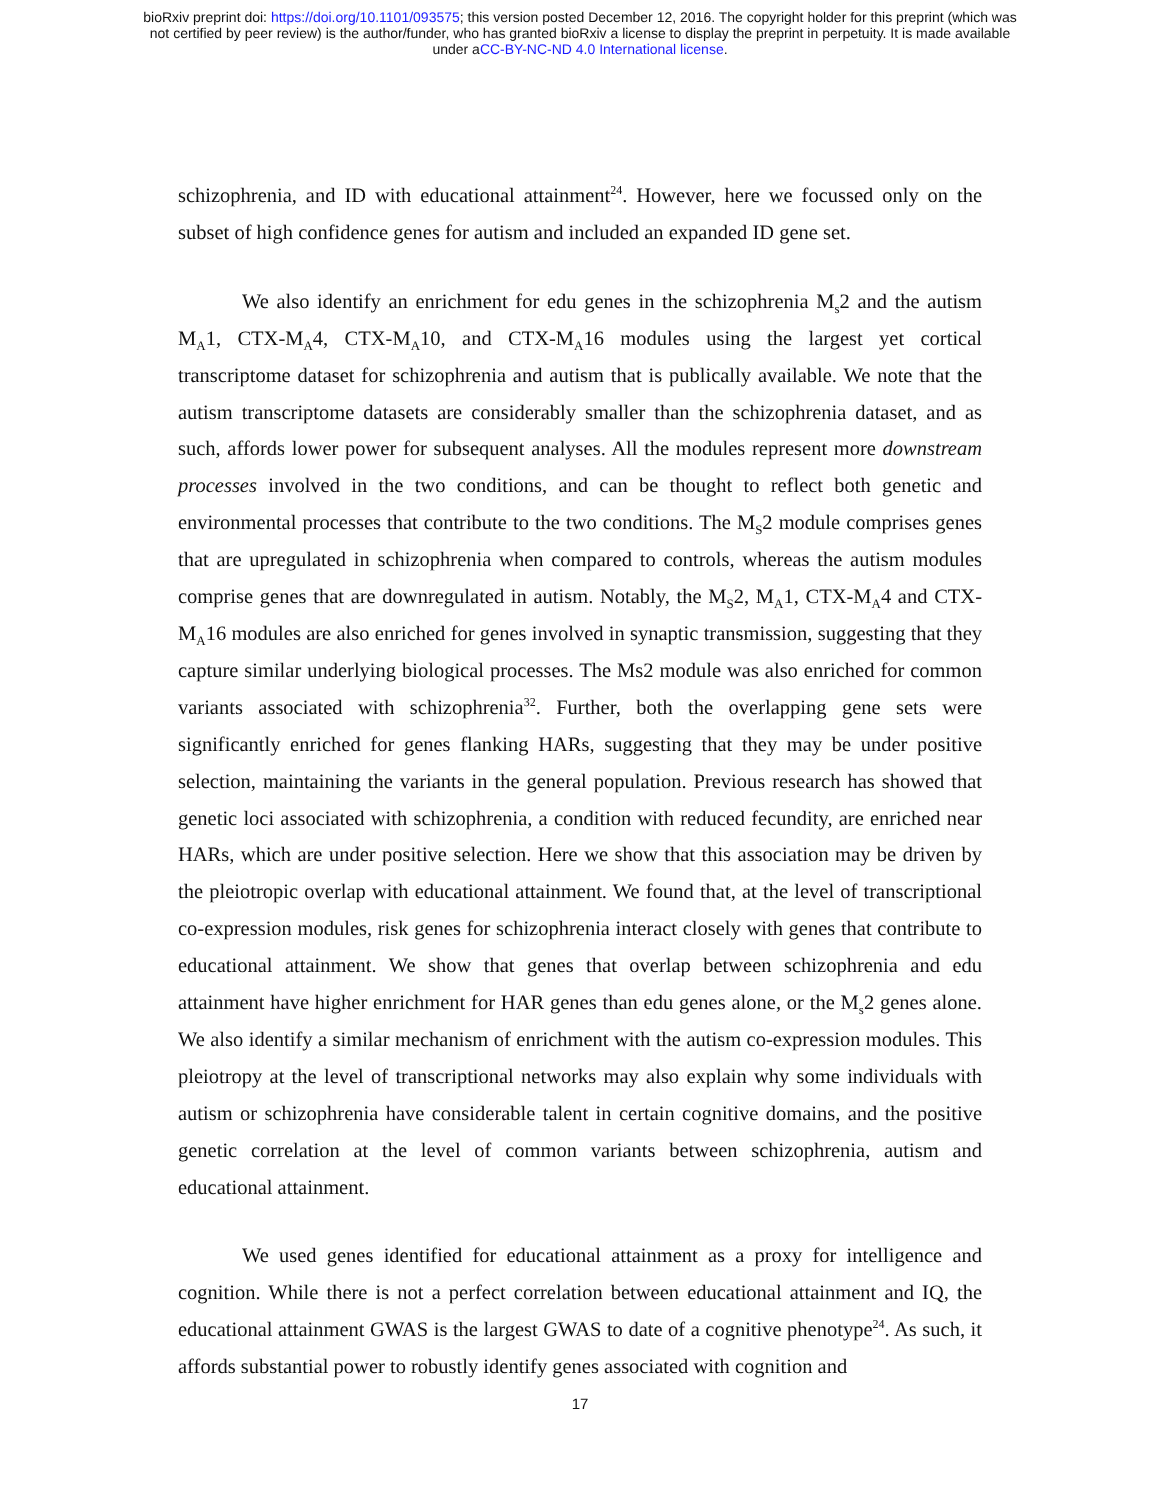bioRxiv preprint doi: https://doi.org/10.1101/093575; this version posted December 12, 2016. The copyright holder for this preprint (which was
not certified by peer review) is the author/funder, who has granted bioRxiv a license to display the preprint in perpetuity. It is made available
under aCC-BY-NC-ND 4.0 International license.
schizophrenia, and ID with educational attainment<sup>24</sup>. However, here we focussed only on the subset of high confidence genes for autism and included an expanded ID gene set.
We also identify an enrichment for edu genes in the schizophrenia M<sub>s</sub>2 and the autism M<sub>A</sub>1, CTX-M<sub>A</sub>4, CTX-M<sub>A</sub>10, and CTX-M<sub>A</sub>16 modules using the largest yet cortical transcriptome dataset for schizophrenia and autism that is publically available. We note that the autism transcriptome datasets are considerably smaller than the schizophrenia dataset, and as such, affords lower power for subsequent analyses. All the modules represent more downstream processes involved in the two conditions, and can be thought to reflect both genetic and environmental processes that contribute to the two conditions. The M<sub>S</sub>2 module comprises genes that are upregulated in schizophrenia when compared to controls, whereas the autism modules comprise genes that are downregulated in autism. Notably, the M<sub>S</sub>2, M<sub>A</sub>1, CTX-M<sub>A</sub>4 and CTX-M<sub>A</sub>16 modules are also enriched for genes involved in synaptic transmission, suggesting that they capture similar underlying biological processes. The Ms2 module was also enriched for common variants associated with schizophrenia<sup>32</sup>. Further, both the overlapping gene sets were significantly enriched for genes flanking HARs, suggesting that they may be under positive selection, maintaining the variants in the general population. Previous research has showed that genetic loci associated with schizophrenia, a condition with reduced fecundity, are enriched near HARs, which are under positive selection. Here we show that this association may be driven by the pleiotropic overlap with educational attainment. We found that, at the level of transcriptional co-expression modules, risk genes for schizophrenia interact closely with genes that contribute to educational attainment. We show that genes that overlap between schizophrenia and edu attainment have higher enrichment for HAR genes than edu genes alone, or the M<sub>s</sub>2 genes alone. We also identify a similar mechanism of enrichment with the autism co-expression modules. This pleiotropy at the level of transcriptional networks may also explain why some individuals with autism or schizophrenia have considerable talent in certain cognitive domains, and the positive genetic correlation at the level of common variants between schizophrenia, autism and educational attainment.
We used genes identified for educational attainment as a proxy for intelligence and cognition. While there is not a perfect correlation between educational attainment and IQ, the educational attainment GWAS is the largest GWAS to date of a cognitive phenotype<sup>24</sup>. As such, it affords substantial power to robustly identify genes associated with cognition and
17